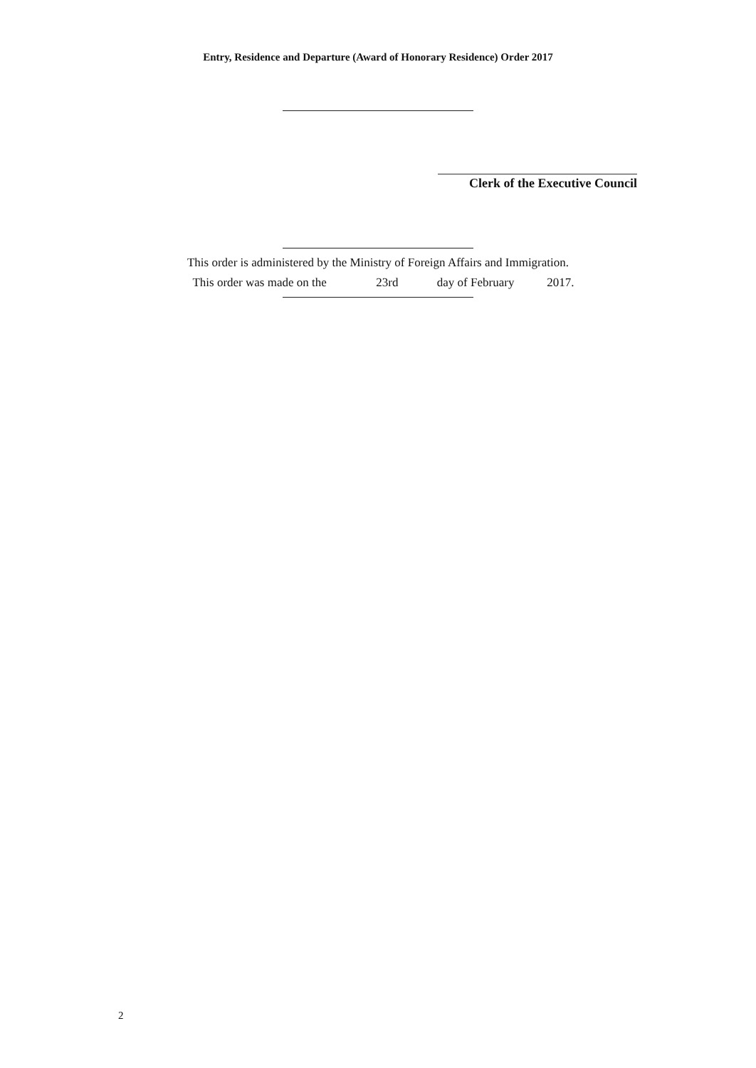Entry, Residence and Departure (Award of Honorary Residence) Order 2017
Clerk of the Executive Council
This order is administered by the Ministry of Foreign Affairs and Immigration.
This order was made on the 23rd day of February 2017.
2